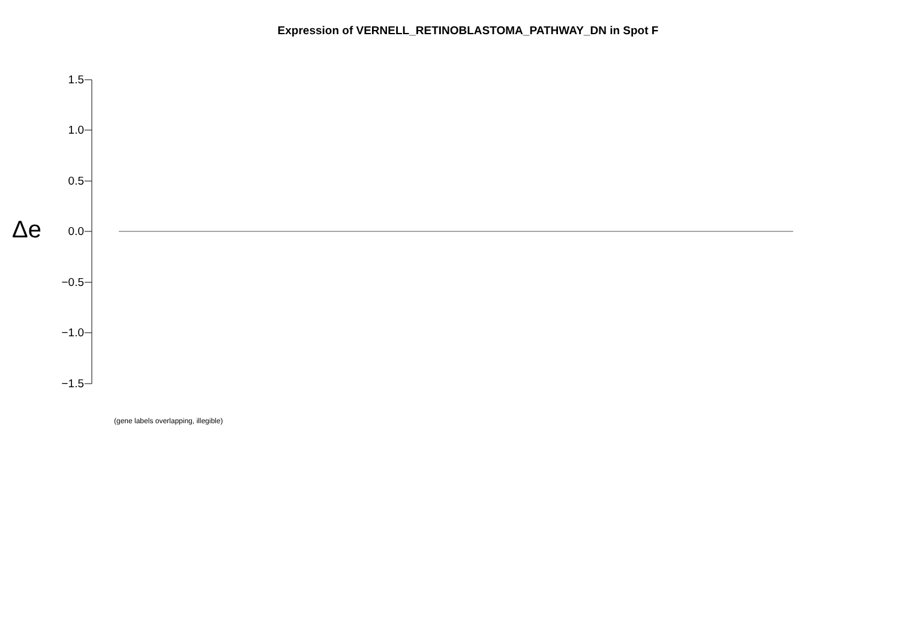Expression of VERNELL_RETINOBLASTOMA_PATHWAY_DN in Spot F
1.5
1.0
0.5
0.0
−0.5
−1.0
−1.5
Δe
(gene labels overlapping, illegible)